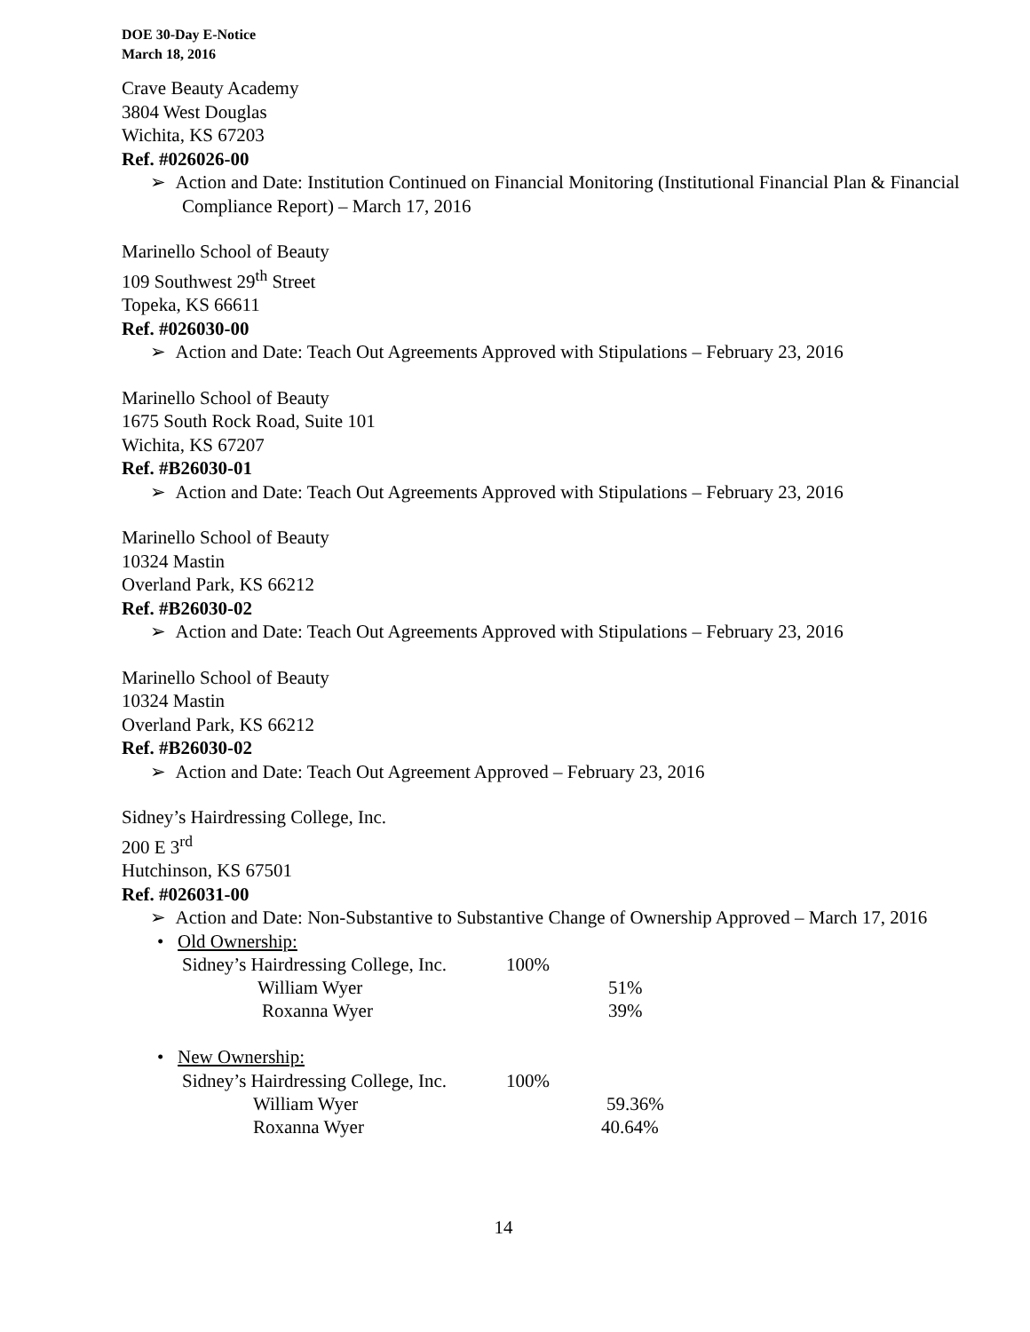DOE 30-Day E-Notice
March 18, 2016
Crave Beauty Academy
3804 West Douglas
Wichita, KS 67203
Ref. #026026-00
➢ Action and Date: Institution Continued on Financial Monitoring (Institutional Financial Plan & Financial Compliance Report) – March 17, 2016
Marinello School of Beauty
109 Southwest 29<sup>th</sup> Street
Topeka, KS 66611
Ref. #026030-00
➢ Action and Date: Teach Out Agreements Approved with Stipulations – February 23, 2016
Marinello School of Beauty
1675 South Rock Road, Suite 101
Wichita, KS 67207
Ref. #B26030-01
➢ Action and Date: Teach Out Agreements Approved with Stipulations – February 23, 2016
Marinello School of Beauty
10324 Mastin
Overland Park, KS 66212
Ref. #B26030-02
➢ Action and Date: Teach Out Agreements Approved with Stipulations – February 23, 2016
Marinello School of Beauty
10324 Mastin
Overland Park, KS 66212
Ref. #B26030-02
➢ Action and Date: Teach Out Agreement Approved – February 23, 2016
Sidney’s Hairdressing College, Inc.
200 E 3<sup>rd</sup>
Hutchinson, KS 67501
Ref. #026031-00
➢ Action and Date: Non-Substantive to Substantive Change of Ownership Approved – March 17, 2016
• Old Ownership:
Sidney’s Hairdressing College, Inc. 100%
William Wyer 51%
Roxanna Wyer 39%
• New Ownership:
Sidney’s Hairdressing College, Inc. 100%
William Wyer 59.36%
Roxanna Wyer 40.64%
14